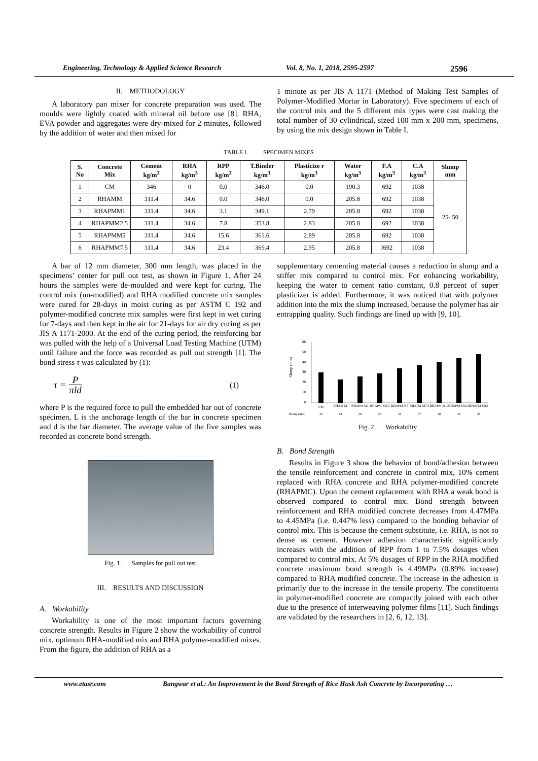Engineering, Technology & Applied Science Research Vol. 8, No. 1, 2018, 2595-2597 2596
II. METHODOLOGY
A laboratory pan mixer for concrete preparation was used. The moulds were lightly coated with mineral oil before use [8]. RHA, EVA powder and aggregates were dry-mixed for 2 minutes, followed by the addition of water and then mixed for
1 minute as per JIS A 1171 (Method of Making Test Samples of Polymer-Modified Mortar in Laboratory). Five specimens of each of the control mix and the 5 different mix types were cast making the total number of 30 cylindrical, sized 100 mm x 200 mm, specimens, by using the mix design shown in Table I.
TABLE I. SPECIMEN MIXES
| S. No | Concrete Mix | Cement kg/m<sup>3</sup> | RHA kg/m<sup>3</sup> | RPP kg/m<sup>3</sup> | T.Binder kg/m<sup>3</sup> | Plasticize r kg/m<sup>3</sup> | Water kg/m<sup>3</sup> | F.A kg/m<sup>3</sup> | C.A kg/m<sup>3</sup> | Slump mm |
| --- | --- | --- | --- | --- | --- | --- | --- | --- | --- | --- |
| 1 | CM | 346 | 0 | 0.0 | 346.0 | 0.0 | 190.3 | 692 | 1038 | 25- 50 |
| 2 | RHAMM | 311.4 | 34.6 | 0.0 | 346.0 | 0.0 | 205.8 | 692 | 1038 | |
| 3 | RHAPMM1 | 311.4 | 34.6 | 3.1 | 349.1 | 2.79 | 205.8 | 692 | 1038 | |
| 4 | RHAPMM2.5 | 311.4 | 34.6 | 7.8 | 353.8 | 2.83 | 205.8 | 692 | 1038 | |
| 5 | RHAPMM5 | 311.4 | 34.6 | 15.6 | 361.6 | 2.89 | 205.8 | 692 | 1038 | |
| 6 | RHAPMM7.5 | 311.4 | 34.6 | 23.4 | 369.4 | 2.95 | 205.8 | f692 | 1038 | |
A bar of 12 mm diameter, 300 mm length, was placed in the specimens’ center for pull out test, as shown in Figure 1. After 24 hours the samples were de-moulded and were kept for curing. The control mix (un-modified) and RHA modified concrete mix samples were cured for 28-days in moist curing as per ASTM C 192 and polymer-modified concrete mix samples were first kept in wet curing for 7-days and then kept in the air for 21-days for air dry curing as per JIS A 1171-2000. At the end of the curing period, the reinforcing bar was pulled with the help of a Universal Load Testing Machine (UTM) until failure and the force was recorded as pull out strength [1]. The bond stress τ was calculated by (1):
τ = P πld (1)
where P is the required force to pull the embedded bar out of concrete specimen, L is the anchorage length of the bar in concrete specimen and d is the bar diameter. The average value of the five samples was recorded as concrete bond strength.
Fig. 1. Samples for pull out test
III. RESULTS AND DISCUSSION
A. Workability
Workability is one of the most important factors governing concrete strength. Results in Figure 2 show the workability of control mix, optimum RHA-modified mix and RHA polymer-modified mixes. From the figure, the addition of RHA as a
supplementary cementing material causes a reduction in slump and a stiffer mix compared to control mix. For enhancing workability, keeping the water to cement ratio constant, 0.8 percent of super plasticizer is added. Furthermore, it was noticed that with polymer addition into the mix the slump increased, because the polymer has air entrapping quality. Such findings are lined up with [9, 10].
Slump (mm)
60
50
40
30
20
10
0
CM
RHAM M
RHAPM M1
RHAPM M2.5
RHAPM M5
RHAPM M7.5
RHAPM M10
RHAPM M12.5
RHAPM M15
Slump (mm)
30
23
26
29
34
37
40
44
48
Fig. 2. Workability
B. Bond Strength
Results in Figure 3 show the behavior of bond/adhesion between the tensile reinforcement and concrete in control mix, 10% cement replaced with RHA concrete and RHA polymer-modified concrete (RHAPMC). Upon the cement replacement with RHA a weak bond is observed compared to control mix. Bond strength between reinforcement and RHA modified concrete decreases from 4.47MPa to 4.45MPa (i.e. 0.447% less) compared to the bonding behavior of control mix. This is because the cement substitute, i.e. RHA, is not so dense as cement. However adhesion characteristic significantly increases with the addition of RPP from 1 to 7.5% dosages when compared to control mix. At 5% dosages of RPP in the RHA modified concrete maximum bond strength is 4.49MPa (0.89% increase) compared to RHA modified concrete. The increase in the adhesion is primarily due to the increase in the tensile property. The constituents in polymer-modified concrete are compactly joined with each other due to the presence of interweaving polymer films [11]. Such findings are validated by the researchers in [2, 6, 12, 13].
www.etasr.com Bangwar et al.: An Improvement in the Bond Strength of Rice Husk Ash Concrete by Incorporating …